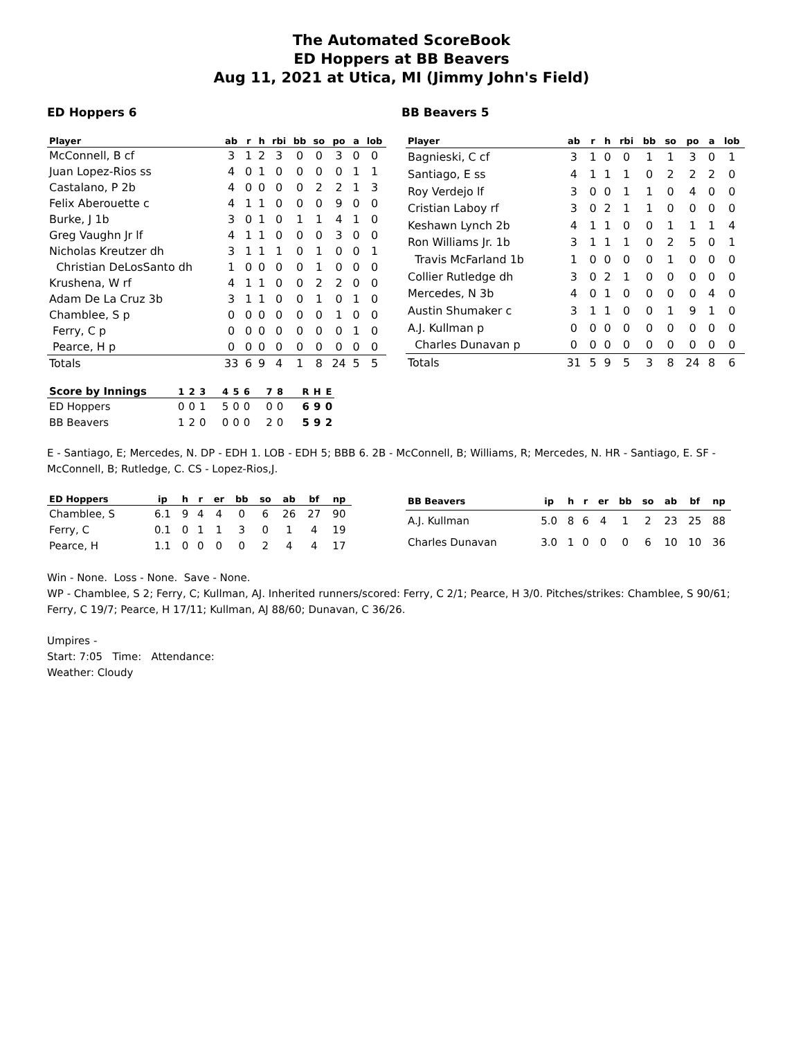The Automated ScoreBook
ED Hoppers at BB Beavers
Aug 11, 2021 at Utica, MI (Jimmy John's Field)
ED Hoppers 6 BB Beavers 5
| Player | ab | r | h | rbi | bb | so | po | a | lob |
| --- | --- | --- | --- | --- | --- | --- | --- | --- | --- |
| McConnell, B cf | 3 | 1 | 2 | 3 | 0 | 0 | 3 | 0 | 0 |
| Juan Lopez-Rios ss | 4 | 0 | 1 | 0 | 0 | 0 | 0 | 1 | 1 |
| Castalano, P 2b | 4 | 0 | 0 | 0 | 0 | 2 | 2 | 1 | 3 |
| Felix Aberouette c | 4 | 1 | 1 | 0 | 0 | 0 | 9 | 0 | 0 |
| Burke, J 1b | 3 | 0 | 1 | 0 | 1 | 1 | 4 | 1 | 0 |
| Greg Vaughn Jr lf | 4 | 1 | 1 | 0 | 0 | 0 | 3 | 0 | 0 |
| Nicholas Kreutzer dh | 3 | 1 | 1 | 1 | 0 | 1 | 0 | 0 | 1 |
| Christian DeLosSanto dh | 1 | 0 | 0 | 0 | 0 | 1 | 0 | 0 | 0 |
| Krushena, W rf | 4 | 1 | 1 | 0 | 0 | 2 | 2 | 0 | 0 |
| Adam De La Cruz 3b | 3 | 1 | 1 | 0 | 0 | 1 | 0 | 1 | 0 |
| Chamblee, S p | 0 | 0 | 0 | 0 | 0 | 0 | 1 | 0 | 0 |
| Ferry, C p | 0 | 0 | 0 | 0 | 0 | 0 | 0 | 1 | 0 |
| Pearce, H p | 0 | 0 | 0 | 0 | 0 | 0 | 0 | 0 | 0 |
| Totals | 33 | 6 | 9 | 4 | 1 | 8 | 24 | 5 | 5 |
| Player | ab | r | h | rbi | bb | so | po | a | lob |
| --- | --- | --- | --- | --- | --- | --- | --- | --- | --- |
| Bagnieski, C cf | 3 | 1 | 0 | 0 | 1 | 1 | 3 | 0 | 1 |
| Santiago, E ss | 4 | 1 | 1 | 1 | 0 | 2 | 2 | 2 | 0 |
| Roy Verdejo lf | 3 | 0 | 0 | 1 | 1 | 0 | 4 | 0 | 0 |
| Cristian Laboy rf | 3 | 0 | 2 | 1 | 1 | 0 | 0 | 0 | 0 |
| Keshawn Lynch 2b | 4 | 1 | 1 | 0 | 0 | 1 | 1 | 1 | 4 |
| Ron Williams Jr. 1b | 3 | 1 | 1 | 1 | 0 | 2 | 5 | 0 | 1 |
| Travis McFarland 1b | 1 | 0 | 0 | 0 | 0 | 1 | 0 | 0 | 0 |
| Collier Rutledge dh | 3 | 0 | 2 | 1 | 0 | 0 | 0 | 0 | 0 |
| Mercedes, N 3b | 4 | 0 | 1 | 0 | 0 | 0 | 0 | 4 | 0 |
| Austin Shumaker c | 3 | 1 | 1 | 0 | 0 | 1 | 9 | 1 | 0 |
| A.J. Kullman p | 0 | 0 | 0 | 0 | 0 | 0 | 0 | 0 | 0 |
| Charles Dunavan p | 0 | 0 | 0 | 0 | 0 | 0 | 0 | 0 | 0 |
| Totals | 31 | 5 | 9 | 5 | 3 | 8 | 24 | 8 | 6 |
| Score by Innings | 1 | 2 | 3 | 4 | 5 | 6 | 7 | 8 | R | H | E |
| --- | --- | --- | --- | --- | --- | --- | --- | --- | --- | --- | --- |
| ED Hoppers | 0 | 0 | 1 | 5 | 0 | 0 | 0 | 0 | 6 | 9 | 0 |
| BB Beavers | 1 | 2 | 0 | 0 | 0 | 0 | 2 | 0 | 5 | 9 | 2 |
E - Santiago, E; Mercedes, N. DP - EDH 1. LOB - EDH 5; BBB 6. 2B - McConnell, B; Williams, R; Mercedes, N. HR - Santiago, E. SF - McConnell, B; Rutledge, C. CS - Lopez-Rios,J.
| ED Hoppers | ip | h | r | er | bb | so | ab | bf | np |
| --- | --- | --- | --- | --- | --- | --- | --- | --- | --- |
| Chamblee, S | 6.1 | 9 | 4 | 4 | 0 | 6 | 26 | 27 | 90 |
| Ferry, C | 0.1 | 0 | 1 | 1 | 3 | 0 | 1 | 4 | 19 |
| Pearce, H | 1.1 | 0 | 0 | 0 | 0 | 2 | 4 | 4 | 17 |
| BB Beavers | ip | h | r | er | bb | so | ab | bf | np |
| --- | --- | --- | --- | --- | --- | --- | --- | --- | --- |
| A.J. Kullman | 5.0 | 8 | 6 | 4 | 1 | 2 | 23 | 25 | 88 |
| Charles Dunavan | 3.0 | 1 | 0 | 0 | 0 | 6 | 10 | 10 | 36 |
Win - None. Loss - None. Save - None.
WP - Chamblee, S 2; Ferry, C; Kullman, AJ. Inherited runners/scored: Ferry, C 2/1; Pearce, H 3/0. Pitches/strikes: Chamblee, S 90/61; Ferry, C 19/7; Pearce, H 17/11; Kullman, AJ 88/60; Dunavan, C 36/26.
Umpires -
Start: 7:05 Time: Attendance:
Weather: Cloudy